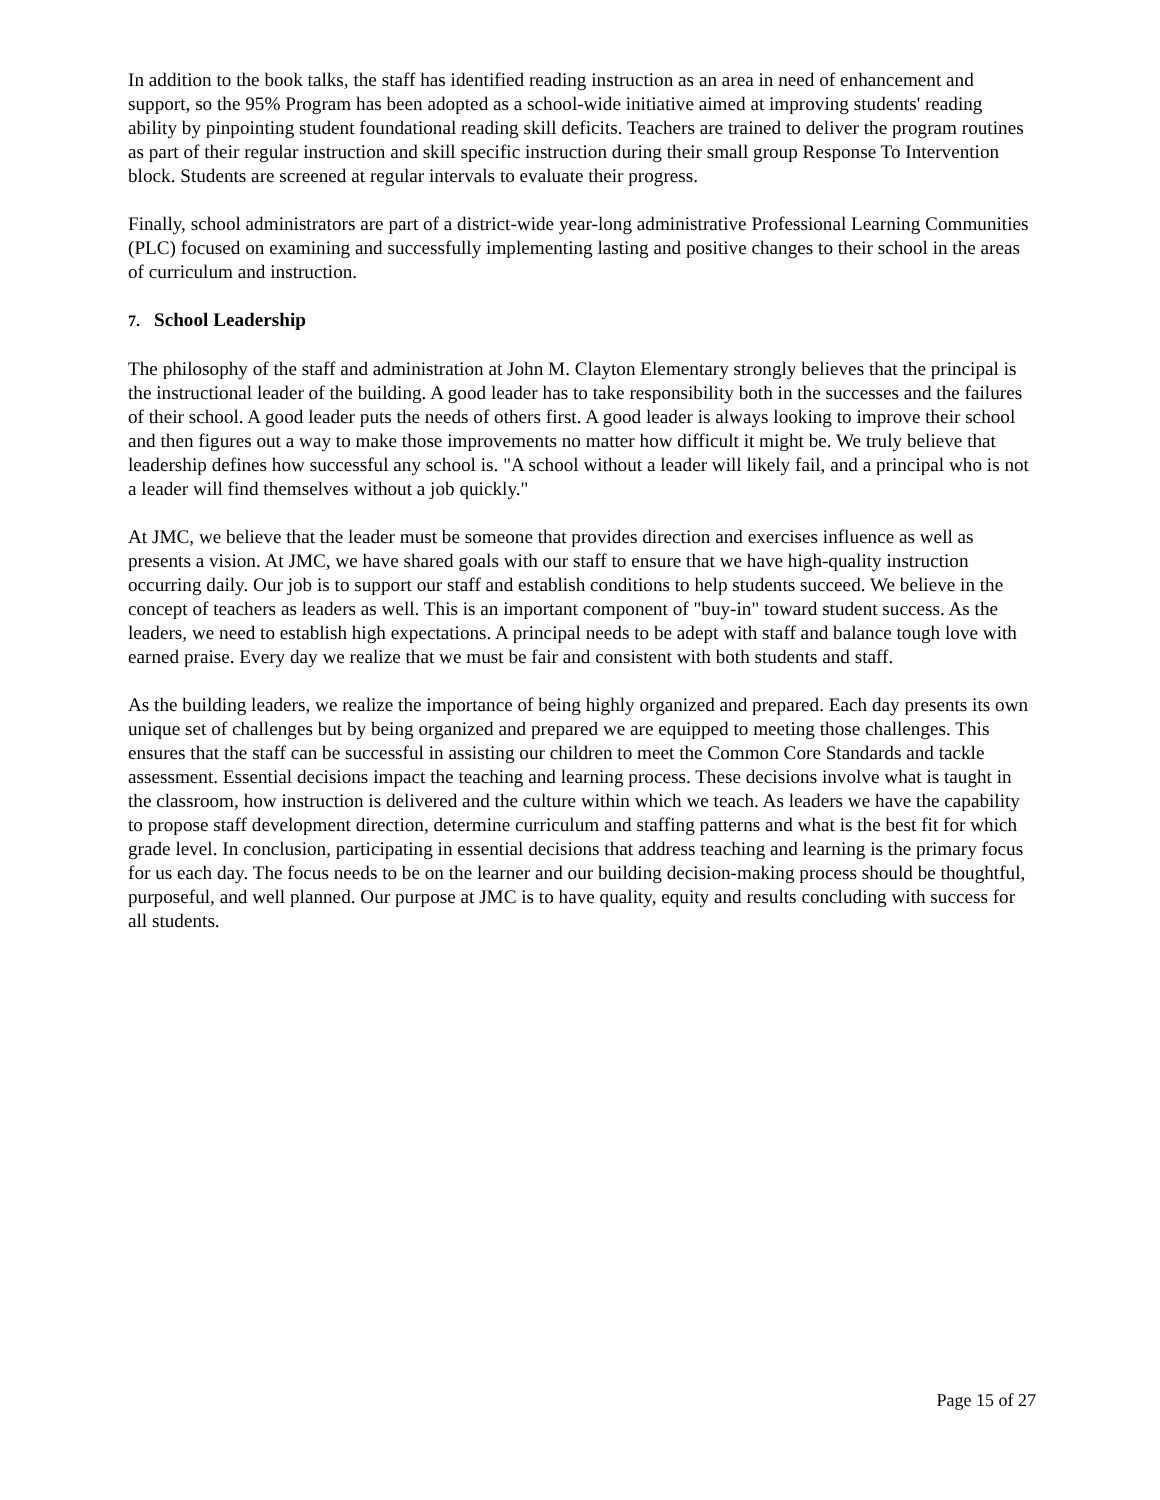In addition to the book talks, the staff has identified reading instruction as an area in need of enhancement and support, so the 95% Program has been adopted as a school-wide initiative aimed at improving students' reading ability by pinpointing student foundational reading skill deficits. Teachers are trained to deliver the program routines as part of their regular instruction and skill specific instruction during their small group Response To Intervention block. Students are screened at regular intervals to evaluate their progress.
Finally, school administrators are part of a district-wide year-long administrative Professional Learning Communities (PLC) focused on examining and successfully implementing lasting and positive changes to their school in the areas of curriculum and instruction.
7. School Leadership
The philosophy of the staff and administration at John M. Clayton Elementary strongly believes that the principal is the instructional leader of the building. A good leader has to take responsibility both in the successes and the failures of their school. A good leader puts the needs of others first. A good leader is always looking to improve their school and then figures out a way to make those improvements no matter how difficult it might be. We truly believe that leadership defines how successful any school is. "A school without a leader will likely fail, and a principal who is not a leader will find themselves without a job quickly."
At JMC, we believe that the leader must be someone that provides direction and exercises influence as well as presents a vision. At JMC, we have shared goals with our staff to ensure that we have high-quality instruction occurring daily. Our job is to support our staff and establish conditions to help students succeed. We believe in the concept of teachers as leaders as well. This is an important component of "buy-in" toward student success. As the leaders, we need to establish high expectations. A principal needs to be adept with staff and balance tough love with earned praise. Every day we realize that we must be fair and consistent with both students and staff.
As the building leaders, we realize the importance of being highly organized and prepared. Each day presents its own unique set of challenges but by being organized and prepared we are equipped to meeting those challenges. This ensures that the staff can be successful in assisting our children to meet the Common Core Standards and tackle assessment. Essential decisions impact the teaching and learning process. These decisions involve what is taught in the classroom, how instruction is delivered and the culture within which we teach. As leaders we have the capability to propose staff development direction, determine curriculum and staffing patterns and what is the best fit for which grade level. In conclusion, participating in essential decisions that address teaching and learning is the primary focus for us each day. The focus needs to be on the learner and our building decision-making process should be thoughtful, purposeful, and well planned. Our purpose at JMC is to have quality, equity and results concluding with success for all students.
Page 15 of 27